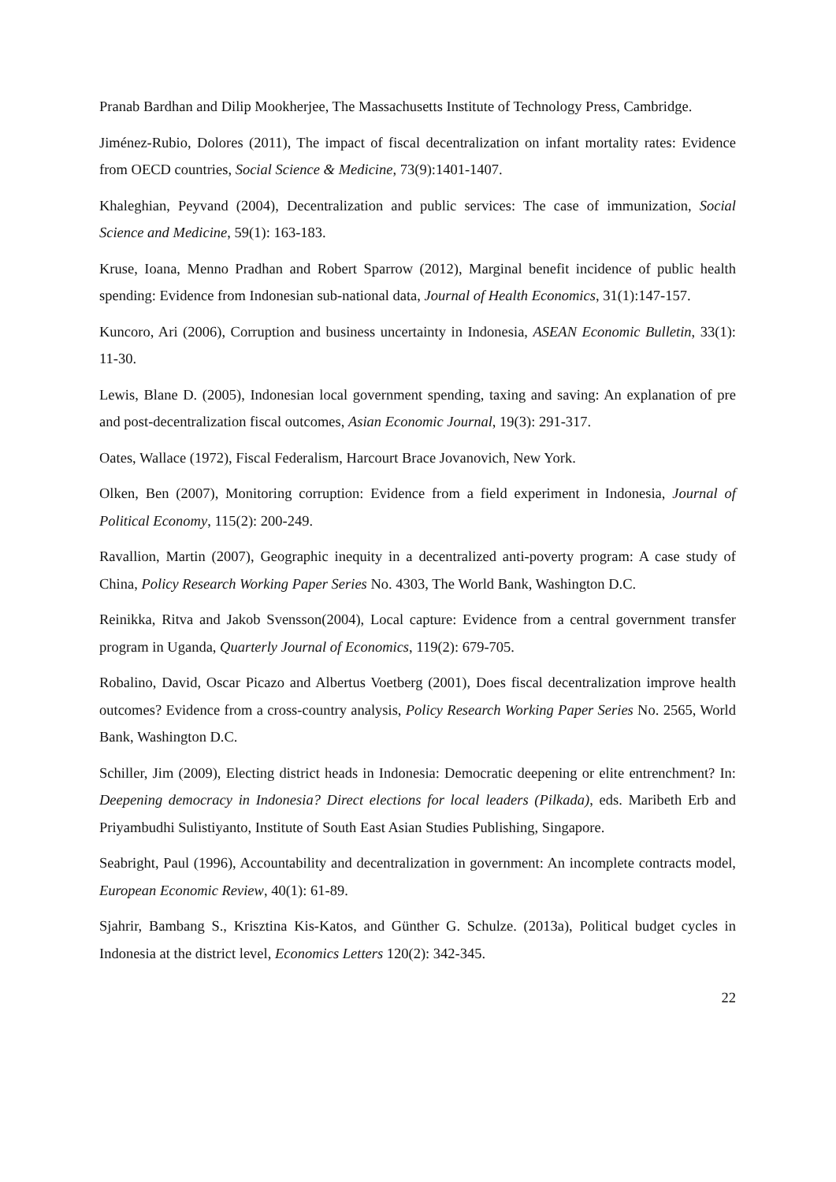Pranab Bardhan and Dilip Mookherjee, The Massachusetts Institute of Technology Press, Cambridge.
Jiménez-Rubio, Dolores (2011), The impact of fiscal decentralization on infant mortality rates: Evidence from OECD countries, Social Science & Medicine, 73(9):1401-1407.
Khaleghian, Peyvand (2004), Decentralization and public services: The case of immunization, Social Science and Medicine, 59(1): 163-183.
Kruse, Ioana, Menno Pradhan and Robert Sparrow (2012), Marginal benefit incidence of public health spending: Evidence from Indonesian sub-national data, Journal of Health Economics, 31(1):147-157.
Kuncoro, Ari (2006), Corruption and business uncertainty in Indonesia, ASEAN Economic Bulletin, 33(1): 11-30.
Lewis, Blane D. (2005), Indonesian local government spending, taxing and saving: An explanation of pre and post-decentralization fiscal outcomes, Asian Economic Journal, 19(3): 291-317.
Oates, Wallace (1972), Fiscal Federalism, Harcourt Brace Jovanovich, New York.
Olken, Ben (2007), Monitoring corruption: Evidence from a field experiment in Indonesia, Journal of Political Economy, 115(2): 200-249.
Ravallion, Martin (2007), Geographic inequity in a decentralized anti-poverty program: A case study of China, Policy Research Working Paper Series No. 4303, The World Bank, Washington D.C.
Reinikka, Ritva and Jakob Svensson(2004), Local capture: Evidence from a central government transfer program in Uganda, Quarterly Journal of Economics, 119(2): 679-705.
Robalino, David, Oscar Picazo and Albertus Voetberg (2001), Does fiscal decentralization improve health outcomes? Evidence from a cross-country analysis, Policy Research Working Paper Series No. 2565, World Bank, Washington D.C.
Schiller, Jim (2009), Electing district heads in Indonesia: Democratic deepening or elite entrenchment? In: Deepening democracy in Indonesia? Direct elections for local leaders (Pilkada), eds. Maribeth Erb and Priyambudhi Sulistiyanto, Institute of South East Asian Studies Publishing, Singapore.
Seabright, Paul (1996), Accountability and decentralization in government: An incomplete contracts model, European Economic Review, 40(1): 61-89.
Sjahrir, Bambang S., Krisztina Kis-Katos, and Günther G. Schulze. (2013a), Political budget cycles in Indonesia at the district level, Economics Letters 120(2): 342-345.
22